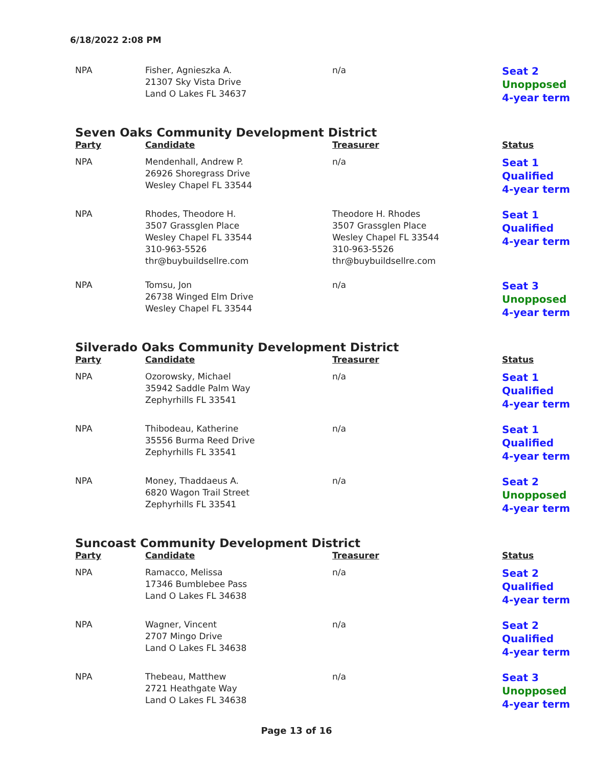6/18/2022 2:08 PM
| NPA | Fisher, Agnieszka A. 21307 Sky Vista Drive Land O Lakes FL 34637 | n/a | Seat 2 Unopposed 4-year term |
Seven Oaks Community Development District
| Party | Candidate | Treasurer | Status |
| --- | --- | --- | --- |
| NPA | Mendenhall, Andrew P. 26926 Shoregrass Drive Wesley Chapel FL 33544 | n/a | Seat 1 Qualified 4-year term |
| NPA | Rhodes, Theodore H. 3507 Grassglen Place Wesley Chapel FL 33544 310-963-5526 thr@buybuildsellre.com | Theodore H. Rhodes 3507 Grassglen Place Wesley Chapel FL 33544 310-963-5526 thr@buybuildsellre.com | Seat 1 Qualified 4-year term |
| NPA | Tomsu, Jon 26738 Winged Elm Drive Wesley Chapel FL 33544 | n/a | Seat 3 Unopposed 4-year term |
Silverado Oaks Community Development District
| Party | Candidate | Treasurer | Status |
| --- | --- | --- | --- |
| NPA | Ozorowsky, Michael 35942 Saddle Palm Way Zephyrhills FL 33541 | n/a | Seat 1 Qualified 4-year term |
| NPA | Thibodeau, Katherine 35556 Burma Reed Drive Zephyrhills FL 33541 | n/a | Seat 1 Qualified 4-year term |
| NPA | Money, Thaddaeus A. 6820 Wagon Trail Street Zephyrhills FL 33541 | n/a | Seat 2 Unopposed 4-year term |
Suncoast Community Development District
| Party | Candidate | Treasurer | Status |
| --- | --- | --- | --- |
| NPA | Ramacco, Melissa 17346 Bumblebee Pass Land O Lakes FL 34638 | n/a | Seat 2 Qualified 4-year term |
| NPA | Wagner, Vincent 2707 Mingo Drive Land O Lakes FL 34638 | n/a | Seat 2 Qualified 4-year term |
| NPA | Thebeau, Matthew 2721 Heathgate Way Land O Lakes FL 34638 | n/a | Seat 3 Unopposed 4-year term |
Page 13 of 16